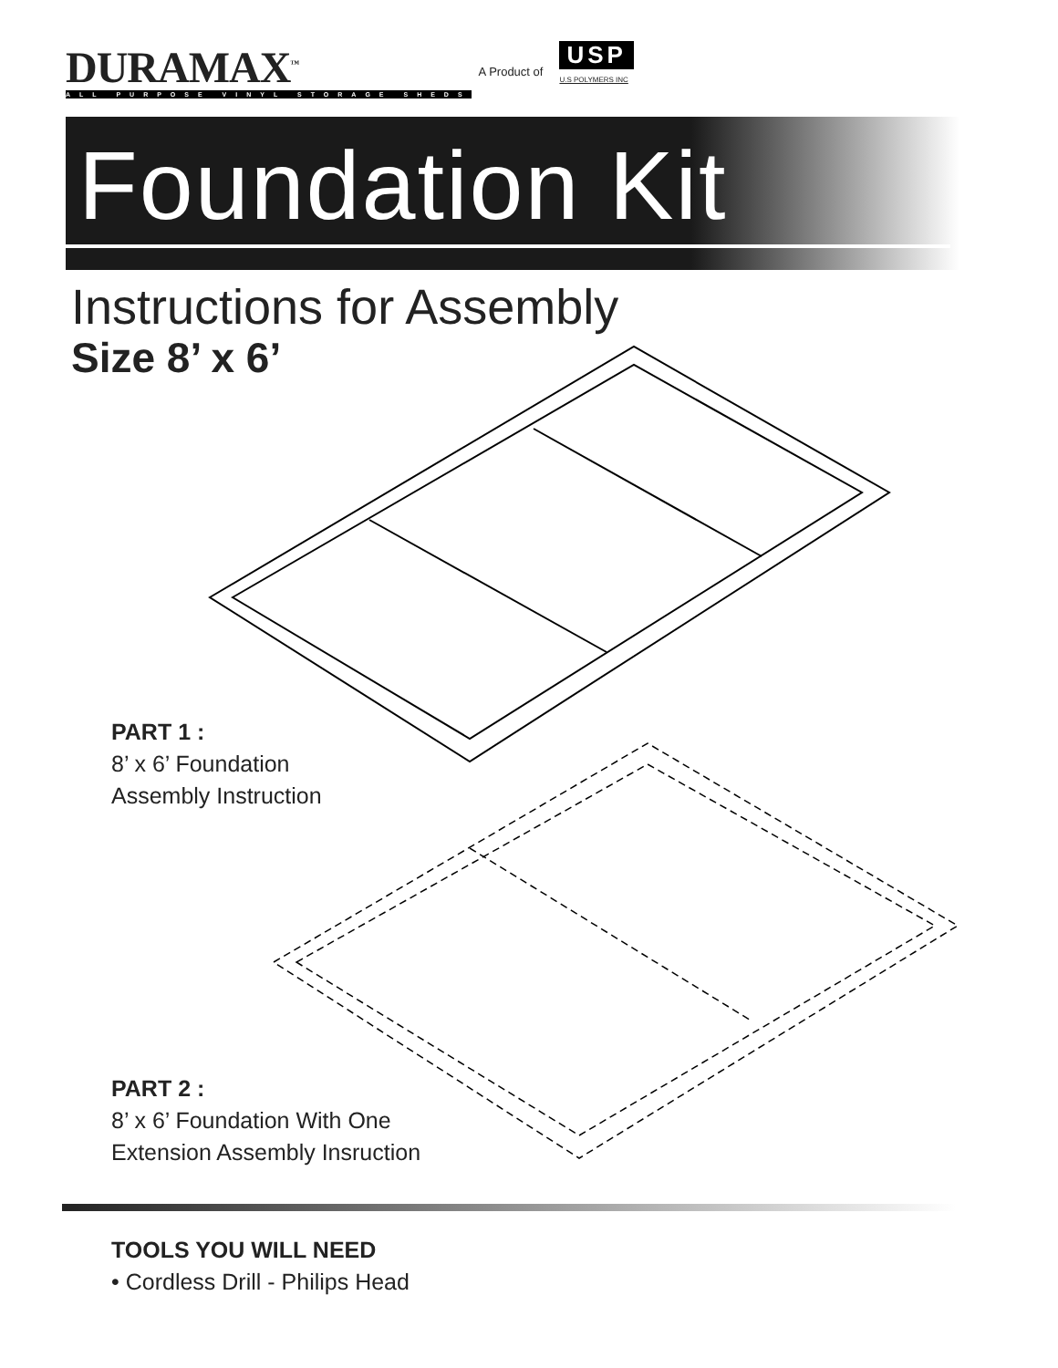DURAMAX<sup>™</sup>
ALL PURPOSE VINYL STORAGE SHEDS
A Product of
USP
U.S POLYMERS INC
Foundation Kit
Instructions for Assembly
Size 8’ x 6’
PART 1 :
8’ x 6’ Foundation
Assembly Instruction
PART 2 :
8’ x 6’ Foundation With One
Extension Assembly Insruction
TOOLS YOU WILL NEED
• Cordless Drill - Philips Head